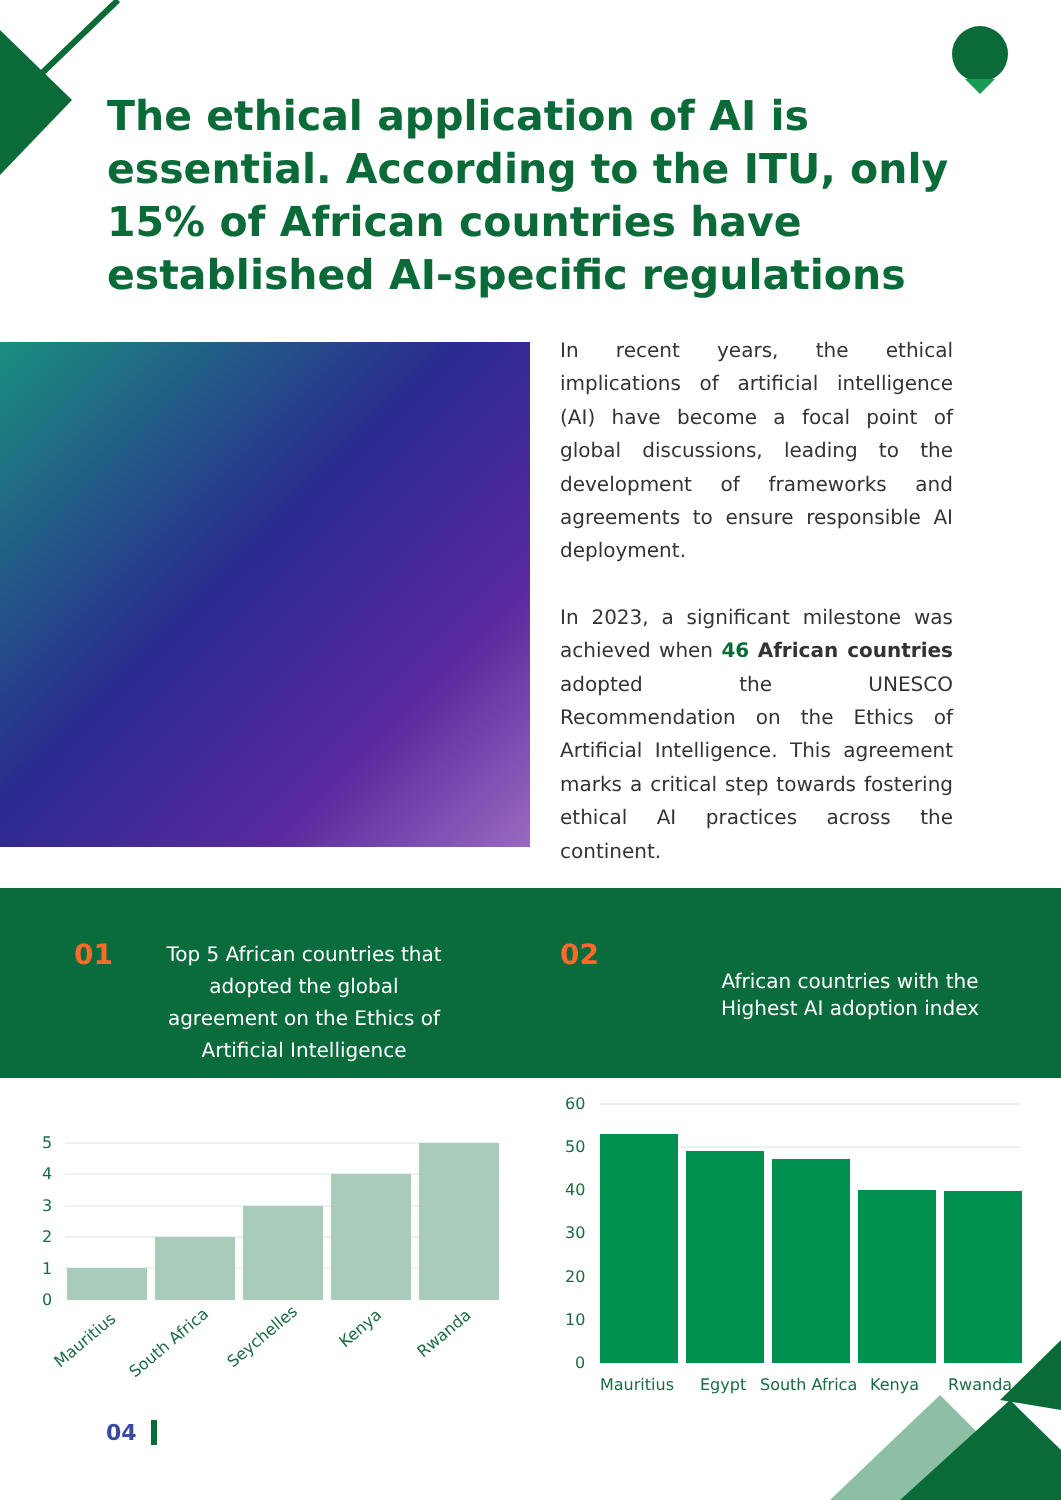The ethical application of AI is essential. According to the ITU, only 15% of African countries have established AI-specific regulations
In recent years, the ethical implications of artificial intelligence (AI) have become a focal point of global discussions, leading to the development of frameworks and agreements to ensure responsible AI deployment.
In 2023, a significant milestone was achieved when 46 African countries adopted the UNESCO Recommendation on the Ethics of Artificial Intelligence. This agreement marks a critical step towards fostering ethical AI practices across the continent.
01
Top 5 African countries that adopted the global agreement on the Ethics of Artificial Intelligence
02
African countries with the Highest AI adoption index
5
4
3
2
1
0
Mauritius
South Africa
Seychelles
Kenya
Rwanda
60
50
40
30
20
10
0
Mauritius
Egypt
South Africa
Kenya
Rwanda
04